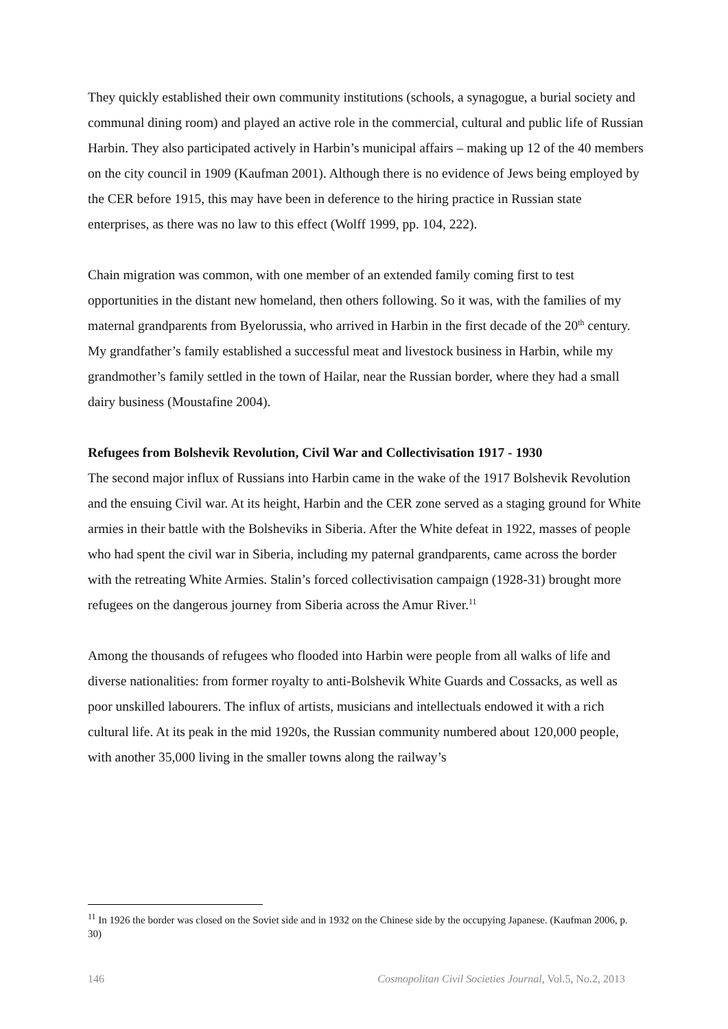They quickly established their own community institutions (schools, a synagogue, a burial society and communal dining room) and played an active role in the commercial, cultural and public life of Russian Harbin. They also participated actively in Harbin’s municipal affairs – making up 12 of the 40 members on the city council in 1909 (Kaufman 2001). Although there is no evidence of Jews being employed by the CER before 1915, this may have been in deference to the hiring practice in Russian state enterprises, as there was no law to this effect (Wolff 1999, pp. 104, 222).
Chain migration was common, with one member of an extended family coming first to test opportunities in the distant new homeland, then others following. So it was, with the families of my maternal grandparents from Byelorussia, who arrived in Harbin in the first decade of the 20<sup>th</sup> century. My grandfather’s family established a successful meat and livestock business in Harbin, while my grandmother’s family settled in the town of Hailar, near the Russian border, where they had a small dairy business (Moustafine 2004).
Refugees from Bolshevik Revolution, Civil War and Collectivisation 1917 - 1930
The second major influx of Russians into Harbin came in the wake of the 1917 Bolshevik Revolution and the ensuing Civil war. At its height, Harbin and the CER zone served as a staging ground for White armies in their battle with the Bolsheviks in Siberia. After the White defeat in 1922, masses of people who had spent the civil war in Siberia, including my paternal grandparents, came across the border with the retreating White Armies. Stalin’s forced collectivisation campaign (1928-31) brought more refugees on the dangerous journey from Siberia across the Amur River.<sup>11</sup>
Among the thousands of refugees who flooded into Harbin were people from all walks of life and diverse nationalities: from former royalty to anti-Bolshevik White Guards and Cossacks, as well as poor unskilled labourers. The influx of artists, musicians and intellectuals endowed it with a rich cultural life. At its peak in the mid 1920s, the Russian community numbered about 120,000 people, with another 35,000 living in the smaller towns along the railway’s
<sup>11</sup> In 1926 the border was closed on the Soviet side and in 1932 on the Chinese side by the occupying Japanese. (Kaufman 2006, p. 30)
146 Cosmopolitan Civil Societies Journal, Vol.5, No.2, 2013